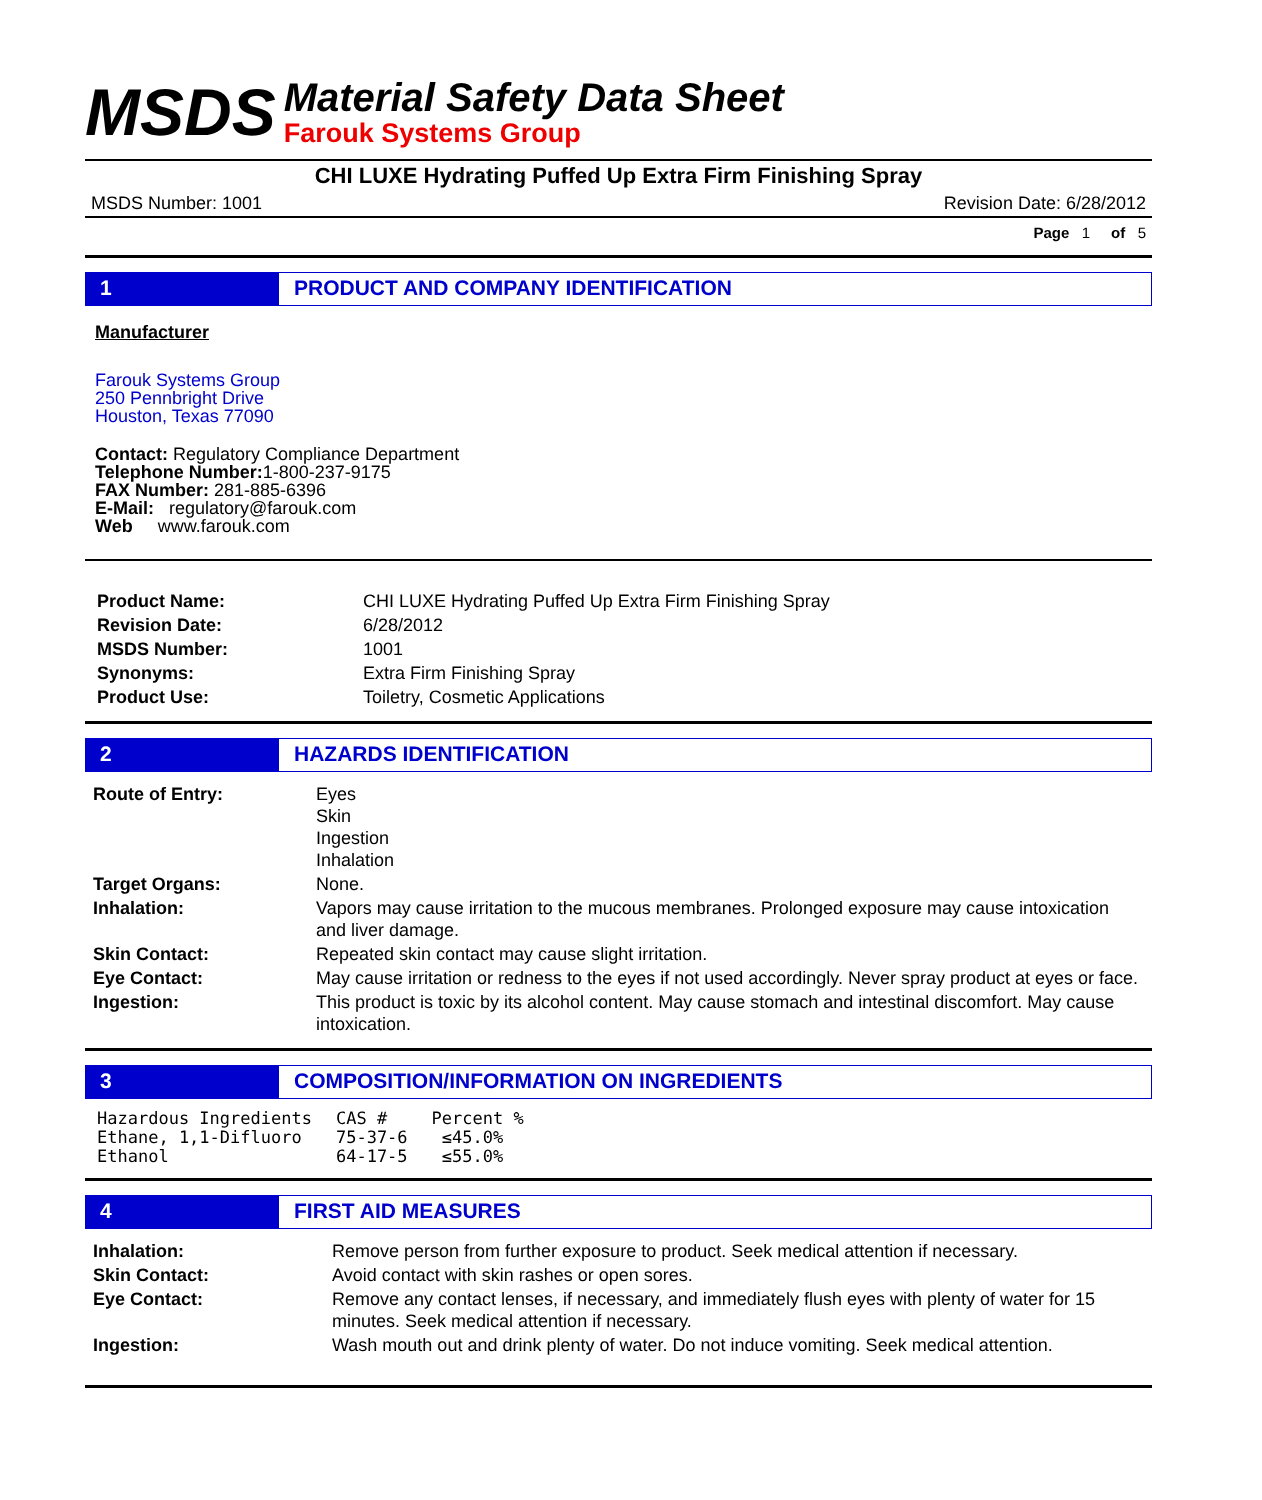MSDS
Material Safety Data Sheet
Farouk Systems Group
CHI LUXE Hydrating Puffed Up Extra Firm Finishing Spray
MSDS Number: 1001 Revision Date: 6/28/2012
Page 1 of 5
1 PRODUCT AND COMPANY IDENTIFICATION
Manufacturer
Farouk Systems Group
250 Pennbright Drive
Houston, Texas 77090
Contact: Regulatory Compliance Department
Telephone Number: 1-800-237-9175
FAX Number: 281-885-6396
E-Mail: regulatory@farouk.com
Web www.farouk.com
| Product Name: | CHI LUXE Hydrating Puffed Up Extra Firm Finishing Spray |
| Revision Date: | 6/28/2012 |
| MSDS Number: | 1001 |
| Synonyms: | Extra Firm Finishing Spray |
| Product Use: | Toiletry, Cosmetic Applications |
2 HAZARDS IDENTIFICATION
| Route of Entry: | Eyes Skin Ingestion Inhalation |
| Target Organs: | None. |
| Inhalation: | Vapors may cause irritation to the mucous membranes. Prolonged exposure may cause intoxication and liver damage. |
| Skin Contact: | Repeated skin contact may cause slight irritation. |
| Eye Contact: | May cause irritation or redness to the eyes if not used accordingly. Never spray product at eyes or face. |
| Ingestion: | This product is toxic by its alcohol content. May cause stomach and intestinal discomfort. May cause intoxication. |
3 COMPOSITION/INFORMATION ON INGREDIENTS
| Hazardous Ingredients | CAS # | Percent % |
| Ethane, 1,1-Difluoro | 75-37-6 | ≤45.0% |
| Ethanol | 64-17-5 | ≤55.0% |
4 FIRST AID MEASURES
| Inhalation: | Remove person from further exposure to product. Seek medical attention if necessary. |
| Skin Contact: | Avoid contact with skin rashes or open sores. |
| Eye Contact: | Remove any contact lenses, if necessary, and immediately flush eyes with plenty of water for 15 minutes. Seek medical attention if necessary. |
| Ingestion: | Wash mouth out and drink plenty of water. Do not induce vomiting. Seek medical attention. |